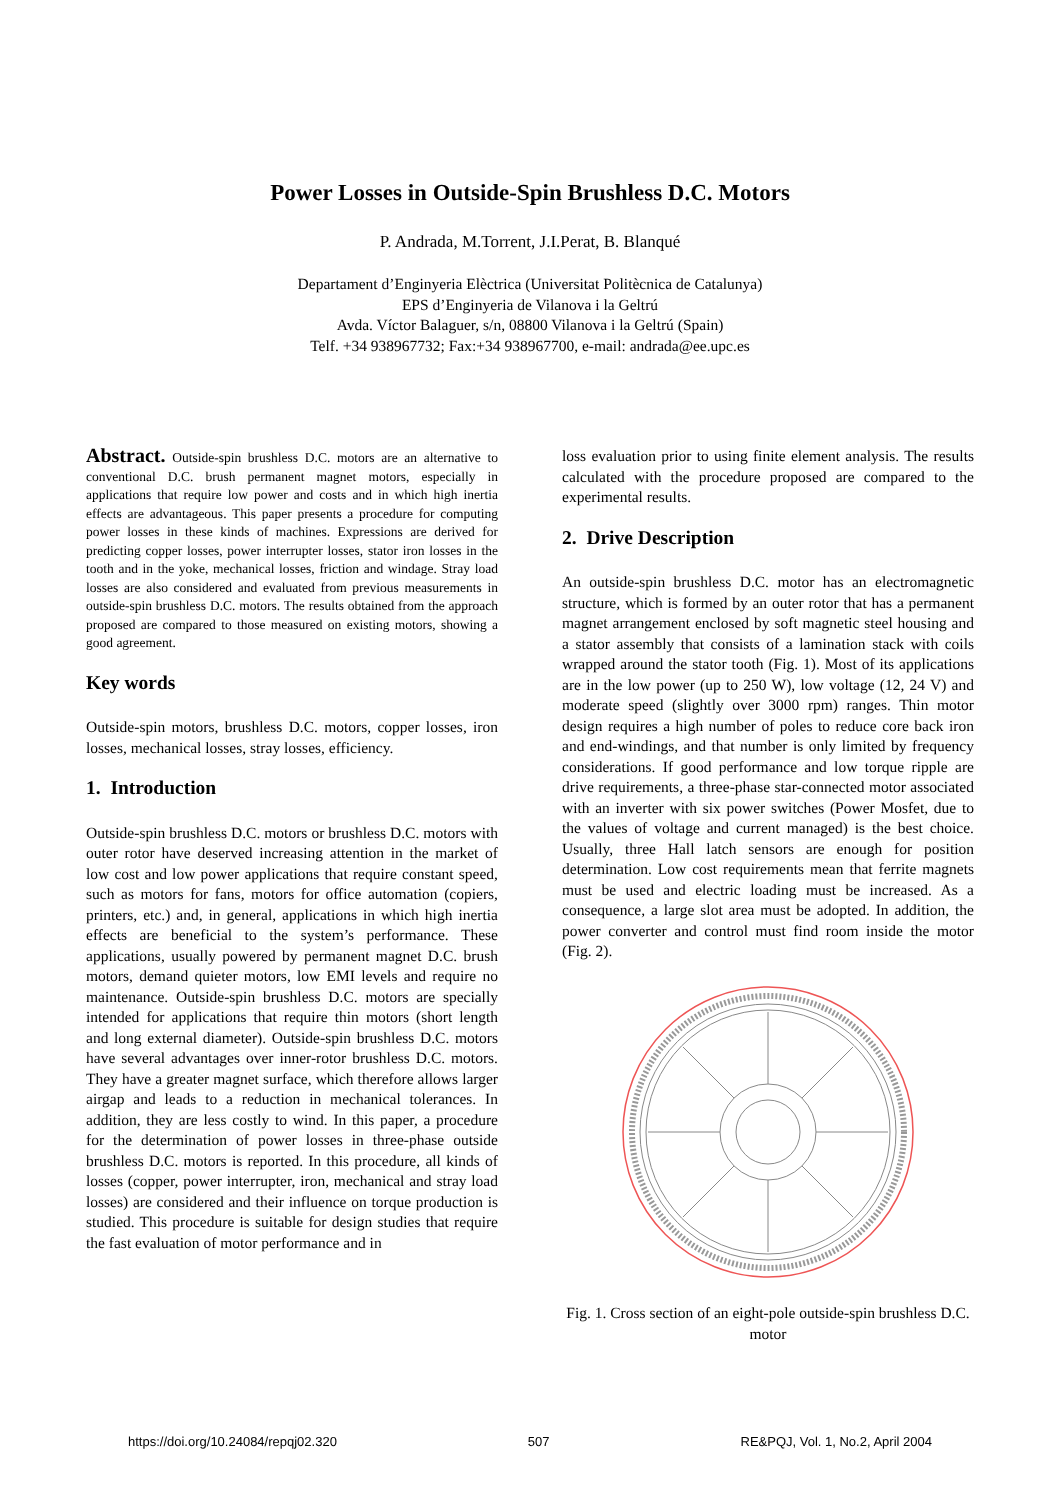Power Losses in Outside-Spin Brushless D.C. Motors
P. Andrada, M.Torrent, J.I.Perat, B. Blanqué
Departament d’Enginyeria Elèctrica (Universitat Politècnica de Catalunya)
EPS d’Enginyeria de Vilanova i la Geltrú
Avda. Víctor Balaguer, s/n, 08800 Vilanova i la Geltrú (Spain)
Telf. +34 938967732; Fax:+34 938967700, e-mail: andrada@ee.upc.es
Abstract. Outside-spin brushless D.C. motors are an alternative to conventional D.C. brush permanent magnet motors, especially in applications that require low power and costs and in which high inertia effects are advantageous. This paper presents a procedure for computing power losses in these kinds of machines. Expressions are derived for predicting copper losses, power interrupter losses, stator iron losses in the tooth and in the yoke, mechanical losses, friction and windage. Stray load losses are also considered and evaluated from previous measurements in outside-spin brushless D.C. motors. The results obtained from the approach proposed are compared to those measured on existing motors, showing a good agreement.
Key words
Outside-spin motors, brushless D.C. motors, copper losses, iron losses, mechanical losses, stray losses, efficiency.
1. Introduction
Outside-spin brushless D.C. motors or brushless D.C. motors with outer rotor have deserved increasing attention in the market of low cost and low power applications that require constant speed, such as motors for fans, motors for office automation (copiers, printers, etc.) and, in general, applications in which high inertia effects are beneficial to the system’s performance. These applications, usually powered by permanent magnet D.C. brush motors, demand quieter motors, low EMI levels and require no maintenance. Outside-spin brushless D.C. motors are specially intended for applications that require thin motors (short length and long external diameter). Outside-spin brushless D.C. motors have several advantages over inner-rotor brushless D.C. motors. They have a greater magnet surface, which therefore allows larger airgap and leads to a reduction in mechanical tolerances. In addition, they are less costly to wind. In this paper, a procedure for the determination of power losses in three-phase outside brushless D.C. motors is reported. In this procedure, all kinds of losses (copper, power interrupter, iron, mechanical and stray load losses) are considered and their influence on torque production is studied. This procedure is suitable for design studies that require the fast evaluation of motor performance and in
loss evaluation prior to using finite element analysis. The results calculated with the procedure proposed are compared to the experimental results.
2. Drive Description
An outside-spin brushless D.C. motor has an electromagnetic structure, which is formed by an outer rotor that has a permanent magnet arrangement enclosed by soft magnetic steel housing and a stator assembly that consists of a lamination stack with coils wrapped around the stator tooth (Fig. 1). Most of its applications are in the low power (up to 250 W), low voltage (12, 24 V) and moderate speed (slightly over 3000 rpm) ranges. Thin motor design requires a high number of poles to reduce core back iron and end-windings, and that number is only limited by frequency considerations. If good performance and low torque ripple are drive requirements, a three-phase star-connected motor associated with an inverter with six power switches (Power Mosfet, due to the values of voltage and current managed) is the best choice. Usually, three Hall latch sensors are enough for position determination. Low cost requirements mean that ferrite magnets must be used and electric loading must be increased. As a consequence, a large slot area must be adopted. In addition, the power converter and control must find room inside the motor (Fig. 2).
Fig. 1. Cross section of an eight-pole outside-spin brushless D.C. motor
https://doi.org/10.24084/repqj02.320 507 RE&PQJ, Vol. 1, No.2, April 2004